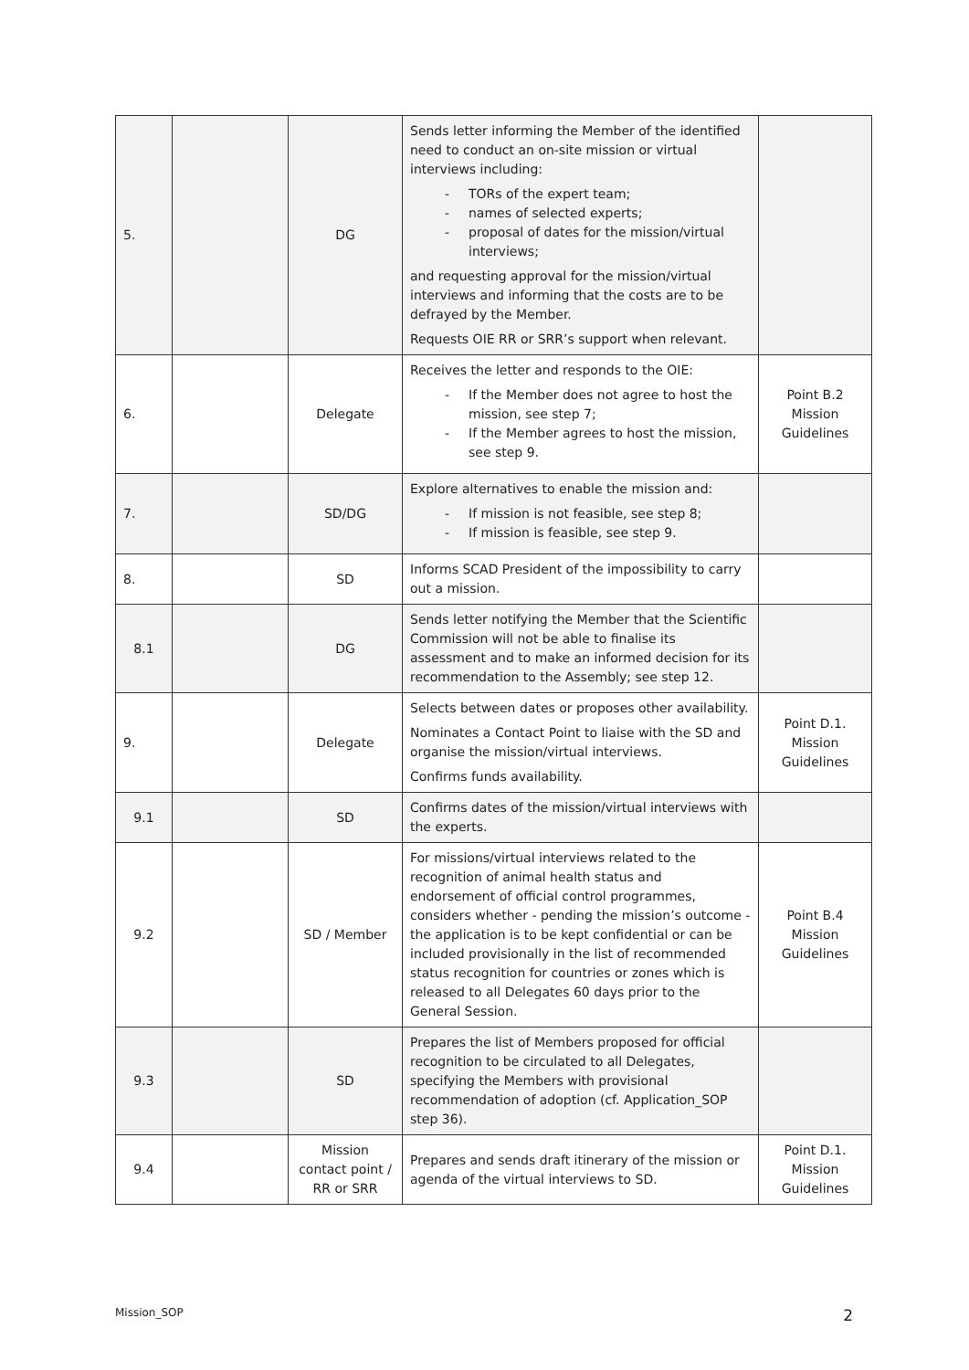| 5. | | DG | Sends letter informing the Member of the identified need to conduct an on-site mission or virtual interviews including: - TORs of the expert team; - names of selected experts; - proposal of dates for the mission/virtual interviews; and requesting approval for the mission/virtual interviews and informing that the costs are to be defrayed by the Member. Requests OIE RR or SRR’s support when relevant. | |
| 6. | | Delegate | Receives the letter and responds to the OIE: - If the Member does not agree to host the mission, see step 7; - If the Member agrees to host the mission, see step 9. | Point B.2 Mission Guidelines |
| 7. | | SD/DG | Explore alternatives to enable the mission and: - If mission is not feasible, see step 8; - If mission is feasible, see step 9. | |
| 8. | | SD | Informs SCAD President of the impossibility to carry out a mission. | |
| 8.1 | | DG | Sends letter notifying the Member that the Scientific Commission will not be able to finalise its assessment and to make an informed decision for its recommendation to the Assembly; see step 12. | |
| 9. | | Delegate | Selects between dates or proposes other availability. Nominates a Contact Point to liaise with the SD and organise the mission/virtual interviews. Confirms funds availability. | Point D.1. Mission Guidelines |
| 9.1 | | SD | Confirms dates of the mission/virtual interviews with the experts. | |
| 9.2 | | SD / Member | For missions/virtual interviews related to the recognition of animal health status and endorsement of official control programmes, considers whether - pending the mission’s outcome - the application is to be kept confidential or can be included provisionally in the list of recommended status recognition for countries or zones which is released to all Delegates 60 days prior to the General Session. | Point B.4 Mission Guidelines |
| 9.3 | | SD | Prepares the list of Members proposed for official recognition to be circulated to all Delegates, specifying the Members with provisional recommendation of adoption (cf. Application_SOP step 36). | |
| 9.4 | | Mission contact point / RR or SRR | Prepares and sends draft itinerary of the mission or agenda of the virtual interviews to SD. | Point D.1. Mission Guidelines |
Mission_SOP 2